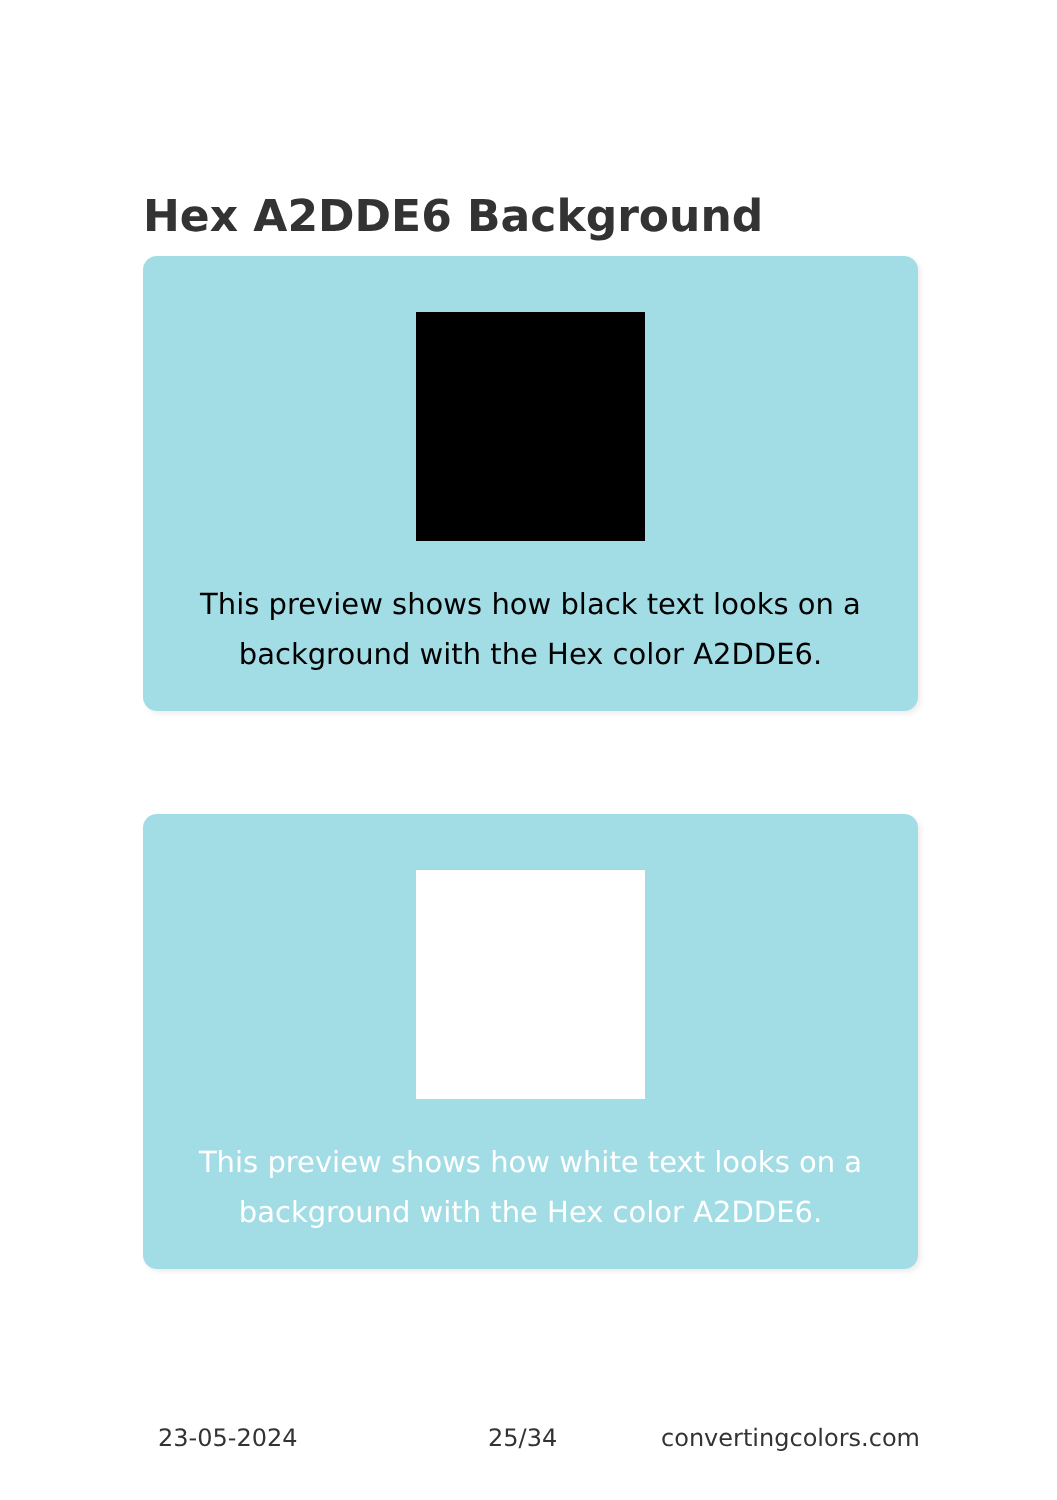Hex A2DDE6 Background
This preview shows how black text looks on a
background with the Hex color A2DDE6.
This preview shows how white text looks on a
background with the Hex color A2DDE6.
23-05-2024 25/34 convertingcolors.com